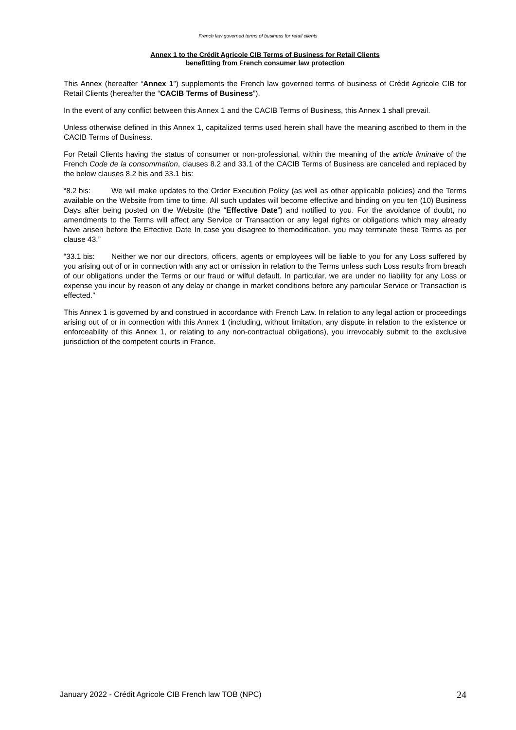French law governed terms of business for retail clients
Annex 1 to the Crédit Agricole CIB Terms of Business for Retail Clients
benefitting from French consumer law protection
This Annex (hereafter “Annex 1”) supplements the French law governed terms of business of Crédit Agricole CIB for Retail Clients (hereafter the “CACIB Terms of Business”).
In the event of any conflict between this Annex 1 and the CACIB Terms of Business, this Annex 1 shall prevail.
Unless otherwise defined in this Annex 1, capitalized terms used herein shall have the meaning ascribed to them in the CACIB Terms of Business.
For Retail Clients having the status of consumer or non-professional, within the meaning of the article liminaire of the French Code de la consommation, clauses 8.2 and 33.1 of the CACIB Terms of Business are canceled and replaced by the below clauses 8.2 bis and 33.1 bis:
“8.2 bis: We will make updates to the Order Execution Policy (as well as other applicable policies) and the Terms available on the Website from time to time. All such updates will become effective and binding on you ten (10) Business Days after being posted on the Website (the “Effective Date”) and notified to you. For the avoidance of doubt, no amendments to the Terms will affect any Service or Transaction or any legal rights or obligations which may already have arisen before the Effective Date In case you disagree to themodification, you may terminate these Terms as per clause 43.”
“33.1 bis: Neither we nor our directors, officers, agents or employees will be liable to you for any Loss suffered by you arising out of or in connection with any act or omission in relation to the Terms unless such Loss results from breach of our obligations under the Terms or our fraud or wilful default. In particular, we are under no liability for any Loss or expense you incur by reason of any delay or change in market conditions before any particular Service or Transaction is effected.”
This Annex 1 is governed by and construed in accordance with French Law. In relation to any legal action or proceedings arising out of or in connection with this Annex 1 (including, without limitation, any dispute in relation to the existence or enforceability of this Annex 1, or relating to any non-contractual obligations), you irrevocably submit to the exclusive jurisdiction of the competent courts in France.
January 2022 - Crédit Agricole CIB French law TOB (NPC) 24